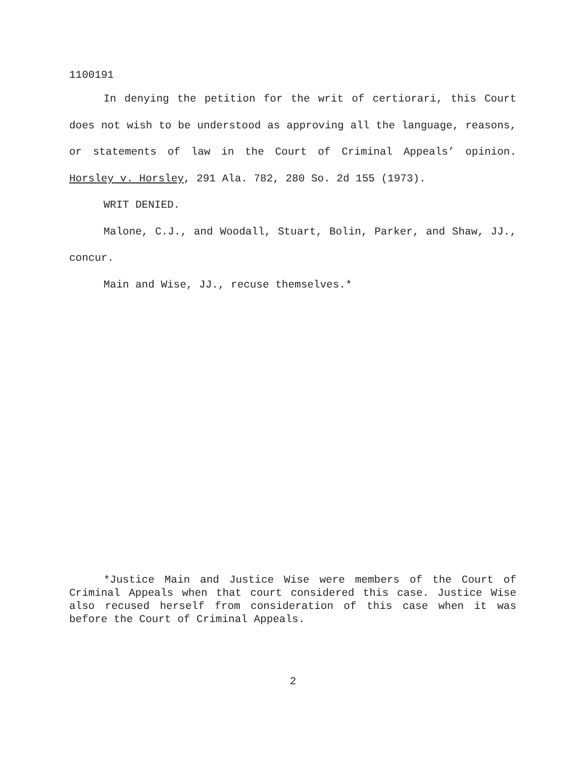1100191
In denying the petition for the writ of certiorari, this Court does not wish to be understood as approving all the language, reasons, or statements of law in the Court of Criminal Appeals’ opinion. Horsley v. Horsley, 291 Ala. 782, 280 So. 2d 155 (1973).
WRIT DENIED.
Malone, C.J., and Woodall, Stuart, Bolin, Parker, and Shaw, JJ., concur.
Main and Wise, JJ., recuse themselves.*
*Justice Main and Justice Wise were members of the Court of Criminal Appeals when that court considered this case. Justice Wise also recused herself from consideration of this case when it was before the Court of Criminal Appeals.
2